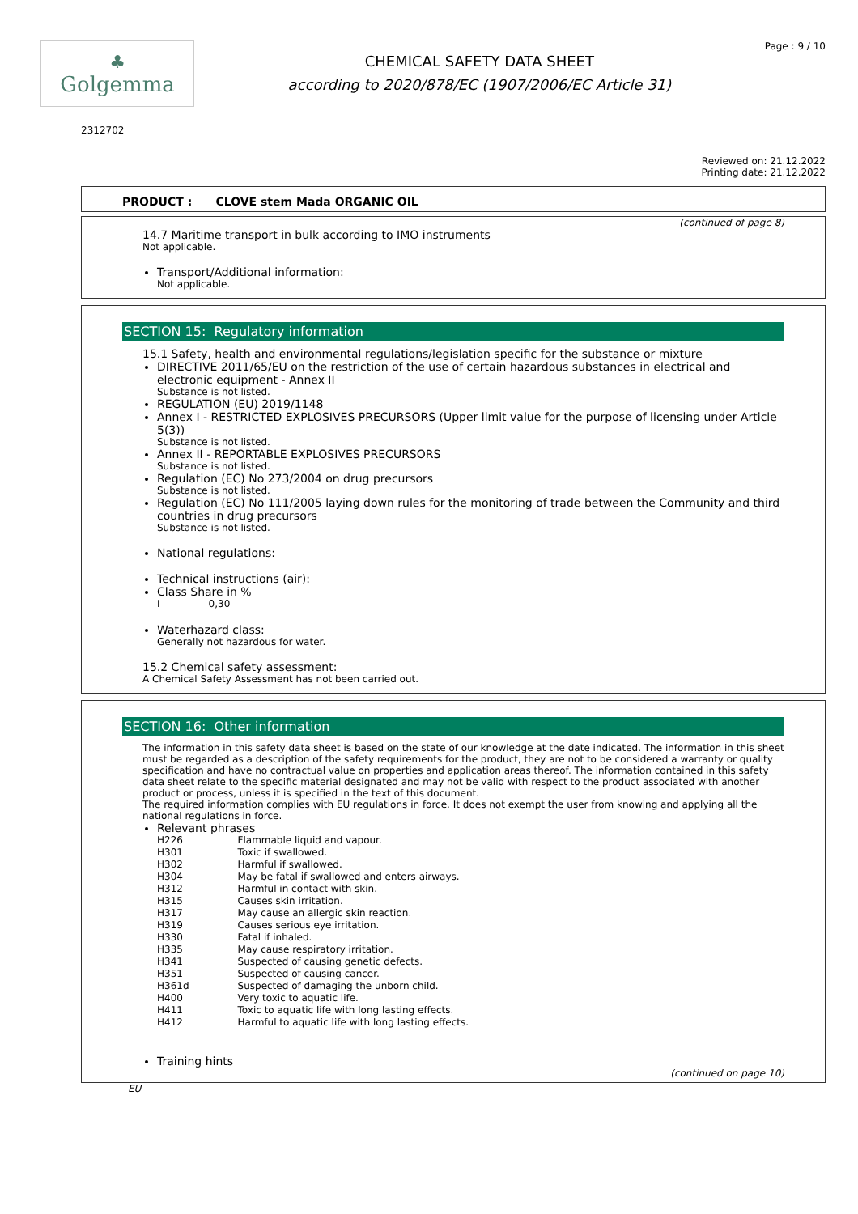♣
Golgemma
CHEMICAL SAFETY DATA SHEET
according to 2020/878/EC (1907/2006/EC Article 31)
Page : 9 / 10
2312702
Reviewed on: 21.12.2022
Printing date: 21.12.2022
PRODUCT : CLOVE stem Mada ORGANIC OIL
(continued of page 8)
14.7 Maritime transport in bulk according to IMO instruments
Not applicable.
Transport/Additional information:
Not applicable.
SECTION 15: Regulatory information
15.1 Safety, health and environmental regulations/legislation specific for the substance or mixture
DIRECTIVE 2011/65/EU on the restriction of the use of certain hazardous substances in electrical and electronic equipment - Annex II
Substance is not listed.
REGULATION (EU) 2019/1148
Annex I - RESTRICTED EXPLOSIVES PRECURSORS (Upper limit value for the purpose of licensing under Article 5(3))
Substance is not listed.
Annex II - REPORTABLE EXPLOSIVES PRECURSORS
Substance is not listed.
Regulation (EC) No 273/2004 on drug precursors
Substance is not listed.
Regulation (EC) No 111/2005 laying down rules for the monitoring of trade between the Community and third countries in drug precursors
Substance is not listed.
National regulations:
Technical instructions (air):
Class Share in %
| I | 0,30 |
Waterhazard class:
Generally not hazardous for water.
15.2 Chemical safety assessment:
A Chemical Safety Assessment has not been carried out.
SECTION 16: Other information
The information in this safety data sheet is based on the state of our knowledge at the date indicated. The information in this sheet must be regarded as a description of the safety requirements for the product, they are not to be considered a warranty or quality specification and have no contractual value on properties and application areas thereof. The information contained in this safety data sheet relate to the specific material designated and may not be valid with respect to the product associated with another product or process, unless it is specified in the text of this document.
The required information complies with EU regulations in force. It does not exempt the user from knowing and applying all the national regulations in force.
Relevant phrases
| H226 | Flammable liquid and vapour. |
| H301 | Toxic if swallowed. |
| H302 | Harmful if swallowed. |
| H304 | May be fatal if swallowed and enters airways. |
| H312 | Harmful in contact with skin. |
| H315 | Causes skin irritation. |
| H317 | May cause an allergic skin reaction. |
| H319 | Causes serious eye irritation. |
| H330 | Fatal if inhaled. |
| H335 | May cause respiratory irritation. |
| H341 | Suspected of causing genetic defects. |
| H351 | Suspected of causing cancer. |
| H361d | Suspected of damaging the unborn child. |
| H400 | Very toxic to aquatic life. |
| H411 | Toxic to aquatic life with long lasting effects. |
| H412 | Harmful to aquatic life with long lasting effects. |
Training hints
(continued on page 10)
EU